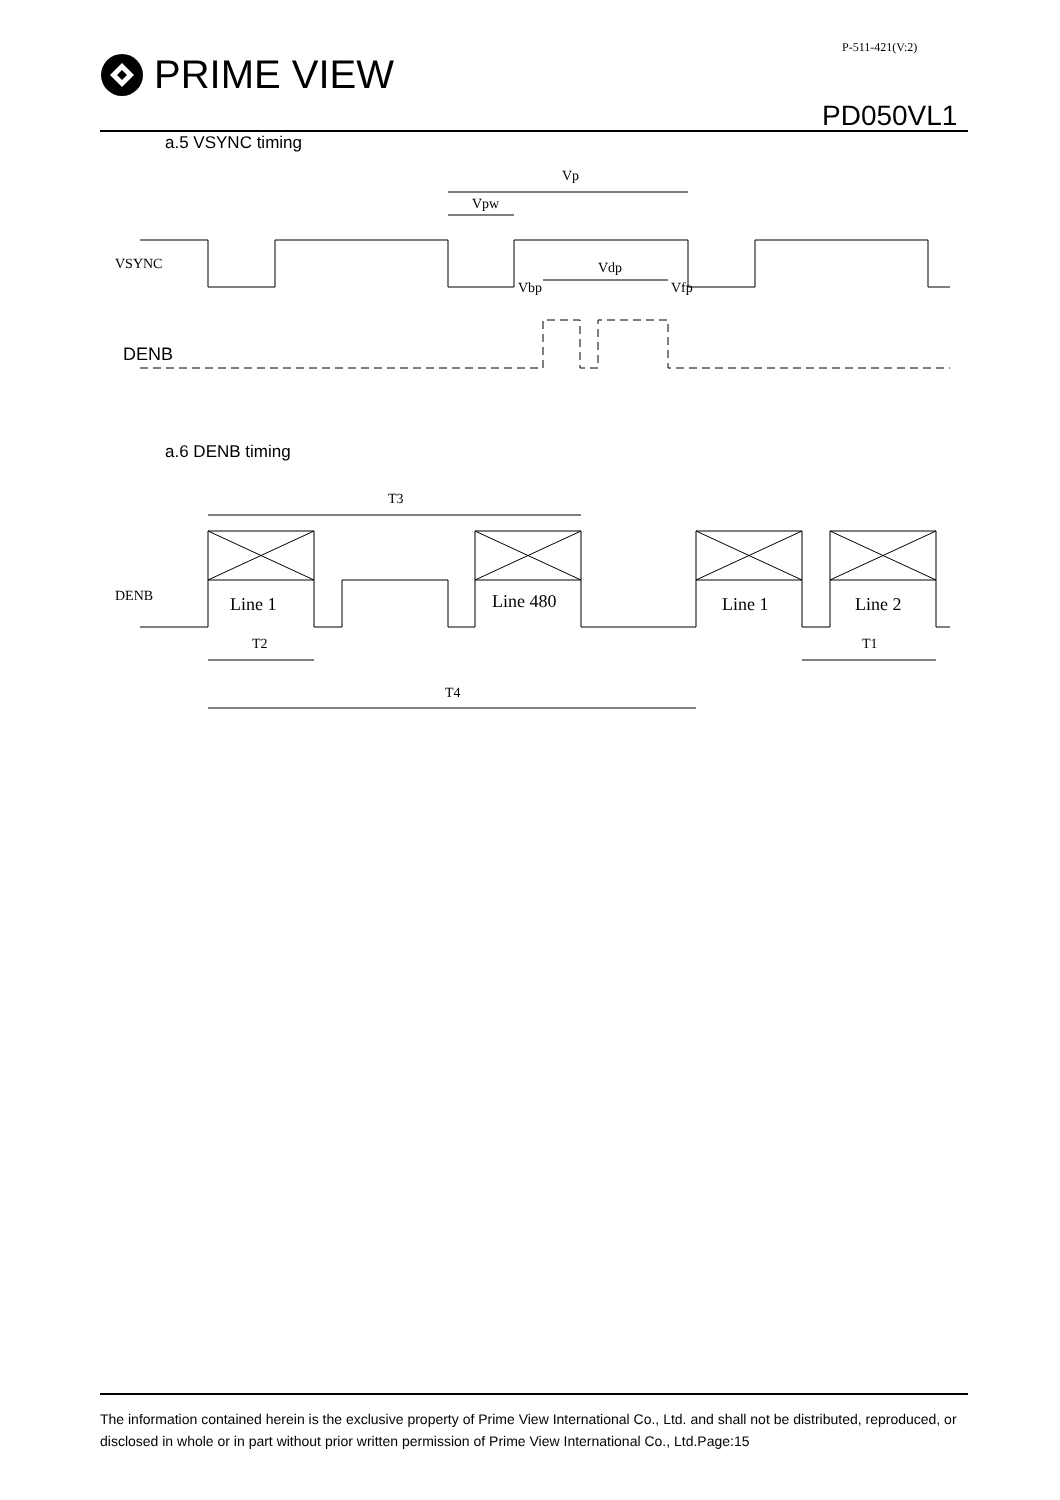P-511-421(V:2)
PRIME VIEW
PD050VL1
a.5 VSYNC timing
Vp
Vpw
Vdp
Vbp
Vfp
VSYNC
DENB
a.6 DENB timing
T3
DENB
Line 1
Line 480
Line 1
Line 2
T2
T1
T4
The information contained herein is the exclusive property of Prime View International Co., Ltd. and shall not be distributed, reproduced, or disclosed in whole or in part without prior written permission of Prime View International Co., Ltd.Page:15